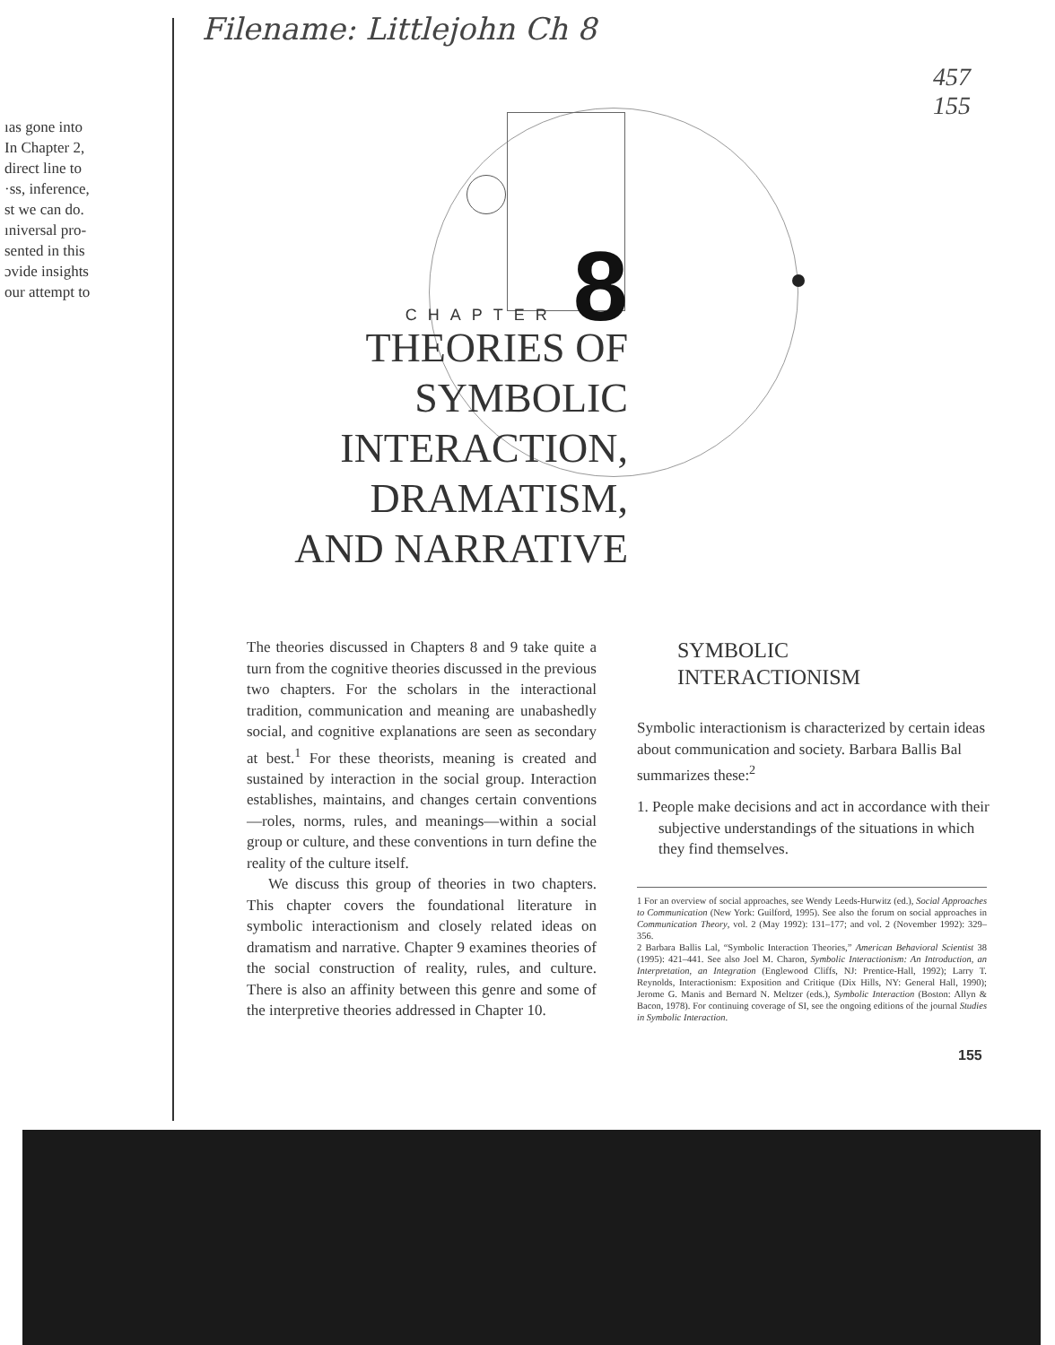Filename: Littlejohn Ch 8
457
155
ıas gone into
In Chapter 2,
direct line to
·ss, inference,
st we can do.
ıniversal pro-
sented in this
ɔvide insights
our attempt to
CHAPTER 8
THEORIES OF
SYMBOLIC
INTERACTION,
DRAMATISM,
AND NARRATIVE
The theories discussed in Chapters 8 and 9 take quite a turn from the cognitive theories discussed in the previous two chapters. For the scholars in the interactional tradition, communication and meaning are unabashedly social, and cognitive explanations are seen as secondary at best.<sup>1</sup> For these theorists, meaning is created and sustained by interaction in the social group. Interaction establishes, maintains, and changes certain conventions—roles, norms, rules, and meanings—within a social group or culture, and these conventions in turn define the reality of the culture itself.
We discuss this group of theories in two chapters. This chapter covers the foundational literature in symbolic interactionism and closely related ideas on dramatism and narrative. Chapter 9 examines theories of the social construction of reality, rules, and culture. There is also an affinity between this genre and some of the interpretive theories addressed in Chapter 10.
SYMBOLIC
INTERACTIONISM
Symbolic interactionism is characterized by certain ideas about communication and society. Barbara Ballis Bal summarizes these:<sup>2</sup>
1. People make decisions and act in accordance with their subjective understandings of the situations in which they find themselves.
1 For an overview of social approaches, see Wendy Leeds-Hurwitz (ed.), Social Approaches to Communication (New York: Guilford, 1995). See also the forum on social approaches in Communication Theory, vol. 2 (May 1992): 131–177; and vol. 2 (November 1992): 329–356.
2 Barbara Ballis Lal, “Symbolic Interaction Theories,” American Behavioral Scientist 38 (1995): 421–441. See also Joel M. Charon, Symbolic Interactionism: An Introduction, an Interpretation, an Integration (Englewood Cliffs, NJ: Prentice-Hall, 1992); Larry T. Reynolds, Interactionism: Exposition and Critique (Dix Hills, NY: General Hall, 1990); Jerome G. Manis and Bernard N. Meltzer (eds.), Symbolic Interaction (Boston: Allyn & Bacon, 1978). For continuing coverage of SI, see the ongoing editions of the journal Studies in Symbolic Interaction.
155